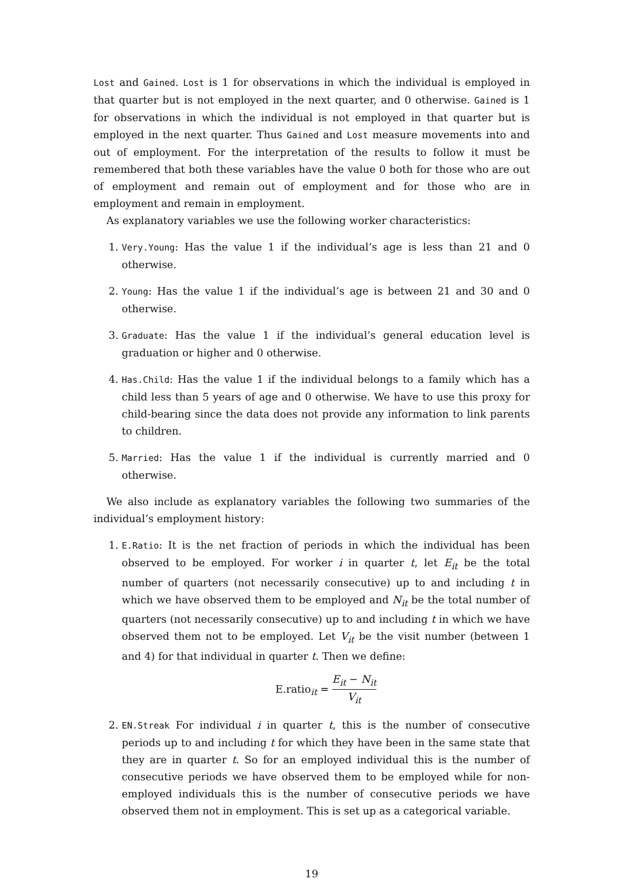Lost and Gained. Lost is 1 for observations in which the individual is employed in that quarter but is not employed in the next quarter, and 0 otherwise. Gained is 1 for observations in which the individual is not employed in that quarter but is employed in the next quarter. Thus Gained and Lost measure movements into and out of employment. For the interpretation of the results to follow it must be remembered that both these variables have the value 0 both for those who are out of employment and remain out of employment and for those who are in employment and remain in employment.
As explanatory variables we use the following worker characteristics:
1. Very.Young: Has the value 1 if the individual’s age is less than 21 and 0 otherwise.
2. Young: Has the value 1 if the individual’s age is between 21 and 30 and 0 otherwise.
3. Graduate: Has the value 1 if the individual’s general education level is graduation or higher and 0 otherwise.
4. Has.Child: Has the value 1 if the individual belongs to a family which has a child less than 5 years of age and 0 otherwise. We have to use this proxy for child-bearing since the data does not provide any information to link parents to children.
5. Married: Has the value 1 if the individual is currently married and 0 otherwise.
We also include as explanatory variables the following two summaries of the individual’s employment history:
1. E.Ratio: It is the net fraction of periods in which the individual has been observed to be employed. For worker i in quarter t, let E<sub>it</sub> be the total number of quarters (not necessarily consecutive) up to and including t in which we have observed them to be employed and N<sub>it</sub> be the total number of quarters (not necessarily consecutive) up to and including t in which we have observed them not to be employed. Let V<sub>it</sub> be the visit number (between 1 and 4) for that individual in quarter t. Then we define:
E.ratio<sub>it</sub> = E<sub>it</sub> − N<sub>it</sub> V<sub>it</sub>
2. EN.Streak For individual i in quarter t, this is the number of consecutive periods up to and including t for which they have been in the same state that they are in quarter t. So for an employed individual this is the number of consecutive periods we have observed them to be employed while for non-employed individuals this is the number of consecutive periods we have observed them not in employment. This is set up as a categorical variable.
19